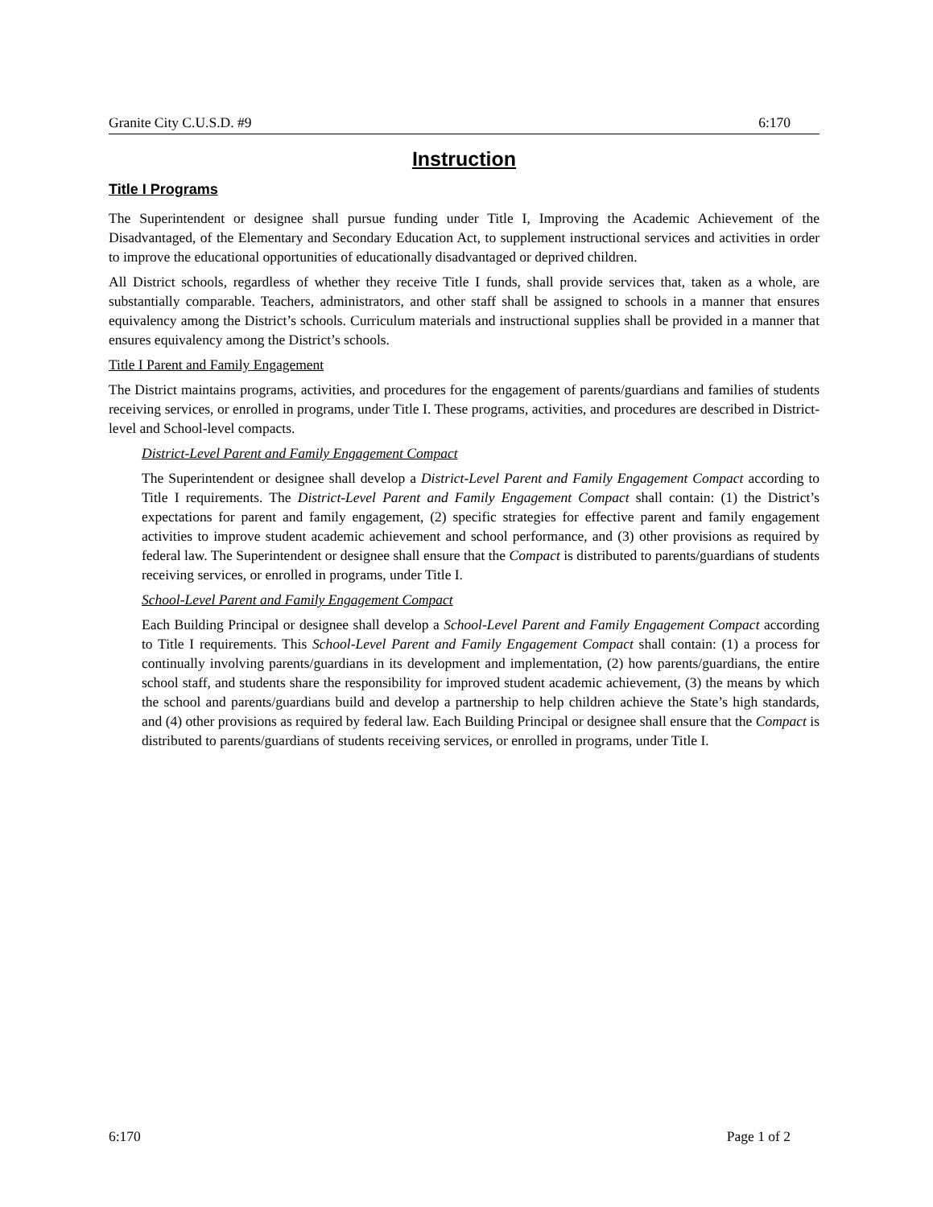Granite City C.U.S.D. #9 6:170
Instruction
Title I Programs
The Superintendent or designee shall pursue funding under Title I, Improving the Academic Achievement of the Disadvantaged, of the Elementary and Secondary Education Act, to supplement instructional services and activities in order to improve the educational opportunities of educationally disadvantaged or deprived children.
All District schools, regardless of whether they receive Title I funds, shall provide services that, taken as a whole, are substantially comparable. Teachers, administrators, and other staff shall be assigned to schools in a manner that ensures equivalency among the District’s schools. Curriculum materials and instructional supplies shall be provided in a manner that ensures equivalency among the District’s schools.
Title I Parent and Family Engagement
The District maintains programs, activities, and procedures for the engagement of parents/guardians and families of students receiving services, or enrolled in programs, under Title I. These programs, activities, and procedures are described in District-level and School-level compacts.
District-Level Parent and Family Engagement Compact
The Superintendent or designee shall develop a District-Level Parent and Family Engagement Compact according to Title I requirements. The District-Level Parent and Family Engagement Compact shall contain: (1) the District’s expectations for parent and family engagement, (2) specific strategies for effective parent and family engagement activities to improve student academic achievement and school performance, and (3) other provisions as required by federal law. The Superintendent or designee shall ensure that the Compact is distributed to parents/guardians of students receiving services, or enrolled in programs, under Title I.
School-Level Parent and Family Engagement Compact
Each Building Principal or designee shall develop a School-Level Parent and Family Engagement Compact according to Title I requirements. This School-Level Parent and Family Engagement Compact shall contain: (1) a process for continually involving parents/guardians in its development and implementation, (2) how parents/guardians, the entire school staff, and students share the responsibility for improved student academic achievement, (3) the means by which the school and parents/guardians build and develop a partnership to help children achieve the State’s high standards, and (4) other provisions as required by federal law. Each Building Principal or designee shall ensure that the Compact is distributed to parents/guardians of students receiving services, or enrolled in programs, under Title I.
6:170 Page 1 of 2